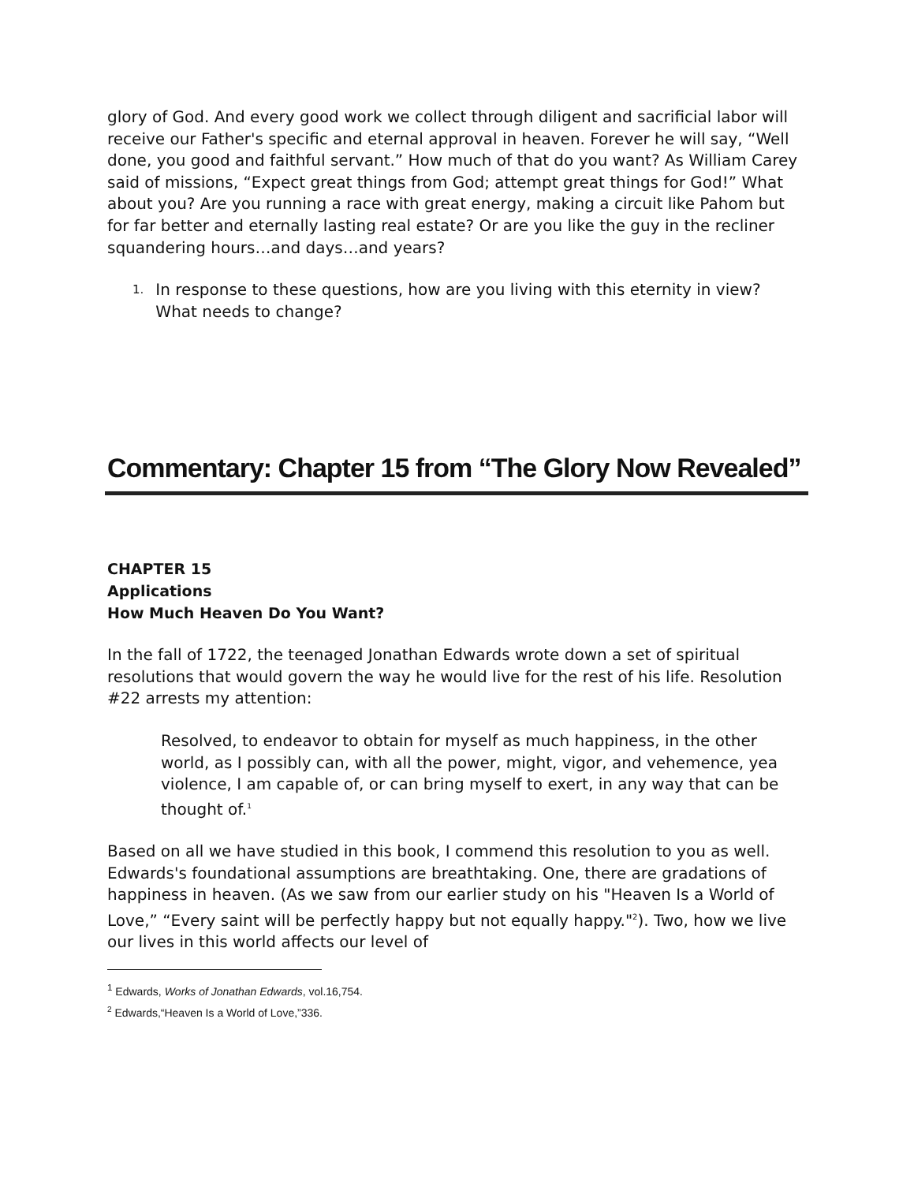glory of God. And every good work we collect through diligent and sacrificial labor will receive our Father's specific and eternal approval in heaven. Forever he will say, “Well done, you good and faithful servant.” How much of that do you want? As William Carey said of missions, “Expect great things from God; attempt great things for God!” What about you? Are you running a race with great energy, making a circuit like Pahom but for far better and eternally lasting real estate? Or are you like the guy in the recliner squandering hours…and days…and years?
1. In response to these questions, how are you living with this eternity in view? What needs to change?
Commentary: Chapter 15 from “The Glory Now Revealed”
CHAPTER 15
Applications
How Much Heaven Do You Want?
In the fall of 1722, the teenaged Jonathan Edwards wrote down a set of spiritual resolutions that would govern the way he would live for the rest of his life. Resolution #22 arrests my attention:
Resolved, to endeavor to obtain for myself as much happiness, in the other world, as I possibly can, with all the power, might, vigor, and vehemence, yea violence, I am capable of, or can bring myself to exert, in any way that can be thought of.<sup>1</sup>
Based on all we have studied in this book, I commend this resolution to you as well. Edwards's foundational assumptions are breathtaking. One, there are gradations of happiness in heaven. (As we saw from our earlier study on his "Heaven Is a World of Love,” “Every saint will be perfectly happy but not equally happy."<sup>2</sup>). Two, how we live our lives in this world affects our level of
<sup>1</sup> Edwards, Works of Jonathan Edwards, vol.16,754.
<sup>2</sup> Edwards,“Heaven Is a World of Love,”336.